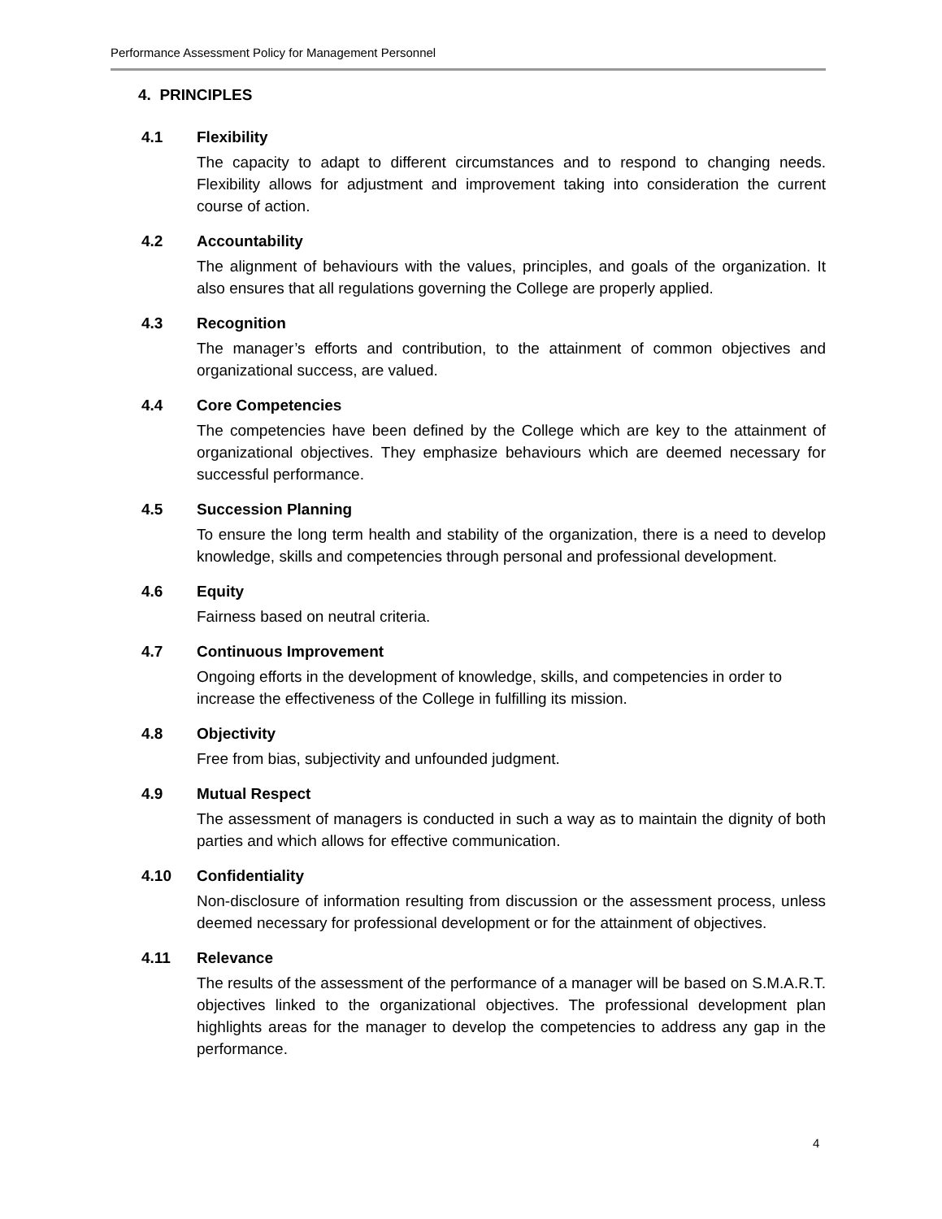Performance Assessment Policy for Management Personnel
4. PRINCIPLES
4.1 Flexibility
The capacity to adapt to different circumstances and to respond to changing needs. Flexibility allows for adjustment and improvement taking into consideration the current course of action.
4.2 Accountability
The alignment of behaviours with the values, principles, and goals of the organization. It also ensures that all regulations governing the College are properly applied.
4.3 Recognition
The manager’s efforts and contribution, to the attainment of common objectives and organizational success, are valued.
4.4 Core Competencies
The competencies have been defined by the College which are key to the attainment of organizational objectives. They emphasize behaviours which are deemed necessary for successful performance.
4.5 Succession Planning
To ensure the long term health and stability of the organization, there is a need to develop knowledge, skills and competencies through personal and professional development.
4.6 Equity
Fairness based on neutral criteria.
4.7 Continuous Improvement
Ongoing efforts in the development of knowledge, skills, and competencies in order to increase the effectiveness of the College in fulfilling its mission.
4.8 Objectivity
Free from bias, subjectivity and unfounded judgment.
4.9 Mutual Respect
The assessment of managers is conducted in such a way as to maintain the dignity of both parties and which allows for effective communication.
4.10 Confidentiality
Non-disclosure of information resulting from discussion or the assessment process, unless deemed necessary for professional development or for the attainment of objectives.
4.11 Relevance
The results of the assessment of the performance of a manager will be based on S.M.A.R.T. objectives linked to the organizational objectives. The professional development plan highlights areas for the manager to develop the competencies to address any gap in the performance.
4